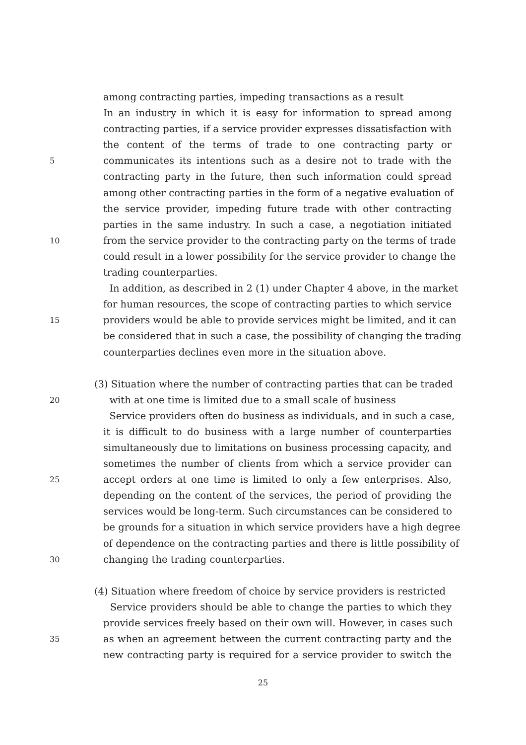among contracting parties, impeding transactions as a result
In an industry in which it is easy for information to spread among
contracting parties, if a service provider expresses dissatisfaction with
the content of the terms of trade to one contracting party or
5 communicates its intentions such as a desire not to trade with the
contracting party in the future, then such information could spread
among other contracting parties in the form of a negative evaluation of
the service provider, impeding future trade with other contracting
parties in the same industry. In such a case, a negotiation initiated
10 from the service provider to the contracting party on the terms of trade
could result in a lower possibility for the service provider to change the
trading counterparties.
In addition, as described in 2 (1) under Chapter 4 above, in the market
for human resources, the scope of contracting parties to which service
15 providers would be able to provide services might be limited, and it can
be considered that in such a case, the possibility of changing the trading
counterparties declines even more in the situation above.
(3) Situation where the number of contracting parties that can be traded
20 with at one time is limited due to a small scale of business
Service providers often do business as individuals, and in such a case,
it is difficult to do business with a large number of counterparties
simultaneously due to limitations on business processing capacity, and
sometimes the number of clients from which a service provider can
25 accept orders at one time is limited to only a few enterprises. Also,
depending on the content of the services, the period of providing the
services would be long-term. Such circumstances can be considered to
be grounds for a situation in which service providers have a high degree
of dependence on the contracting parties and there is little possibility of
30 changing the trading counterparties.
(4) Situation where freedom of choice by service providers is restricted
Service providers should be able to change the parties to which they
provide services freely based on their own will. However, in cases such
35 as when an agreement between the current contracting party and the
new contracting party is required for a service provider to switch the
25